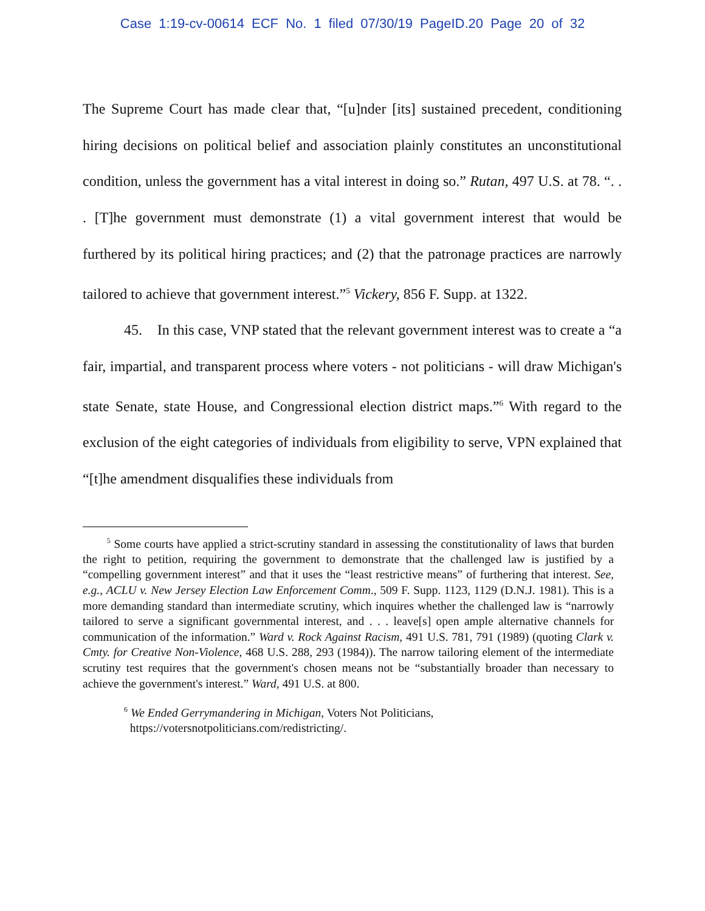Case 1:19-cv-00614 ECF No. 1 filed 07/30/19 PageID.20 Page 20 of 32
The Supreme Court has made clear that, “[u]nder [its] sustained precedent, conditioning hiring decisions on political belief and association plainly constitutes an unconstitutional condition, unless the government has a vital interest in doing so.” Rutan, 497 U.S. at 78. “. . . [T]he government must demonstrate (1) a vital government interest that would be furthered by its political hiring practices; and (2) that the patronage practices are narrowly tailored to achieve that government interest.”<sup>5</sup> Vickery, 856 F. Supp. at 1322.
45. In this case, VNP stated that the relevant government interest was to create a “a fair, impartial, and transparent process where voters - not politicians - will draw Michigan's state Senate, state House, and Congressional election district maps.”<sup>6</sup> With regard to the exclusion of the eight categories of individuals from eligibility to serve, VPN explained that “[t]he amendment disqualifies these individuals from
<sup>5</sup> Some courts have applied a strict-scrutiny standard in assessing the constitutionality of laws that burden the right to petition, requiring the government to demonstrate that the challenged law is justified by a “compelling government interest” and that it uses the “least restrictive means” of furthering that interest. See, e.g., ACLU v. New Jersey Election Law Enforcement Comm., 509 F. Supp. 1123, 1129 (D.N.J. 1981). This is a more demanding standard than intermediate scrutiny, which inquires whether the challenged law is “narrowly tailored to serve a significant governmental interest, and . . . leave[s] open ample alternative channels for communication of the information.” Ward v. Rock Against Racism, 491 U.S. 781, 791 (1989) (quoting Clark v. Cmty. for Creative Non-Violence, 468 U.S. 288, 293 (1984)). The narrow tailoring element of the intermediate scrutiny test requires that the government's chosen means not be “substantially broader than necessary to achieve the government's interest.” Ward, 491 U.S. at 800.
<sup>6</sup> We Ended Gerrymandering in Michigan, Voters Not Politicians,
https://votersnotpoliticians.com/redistricting/.